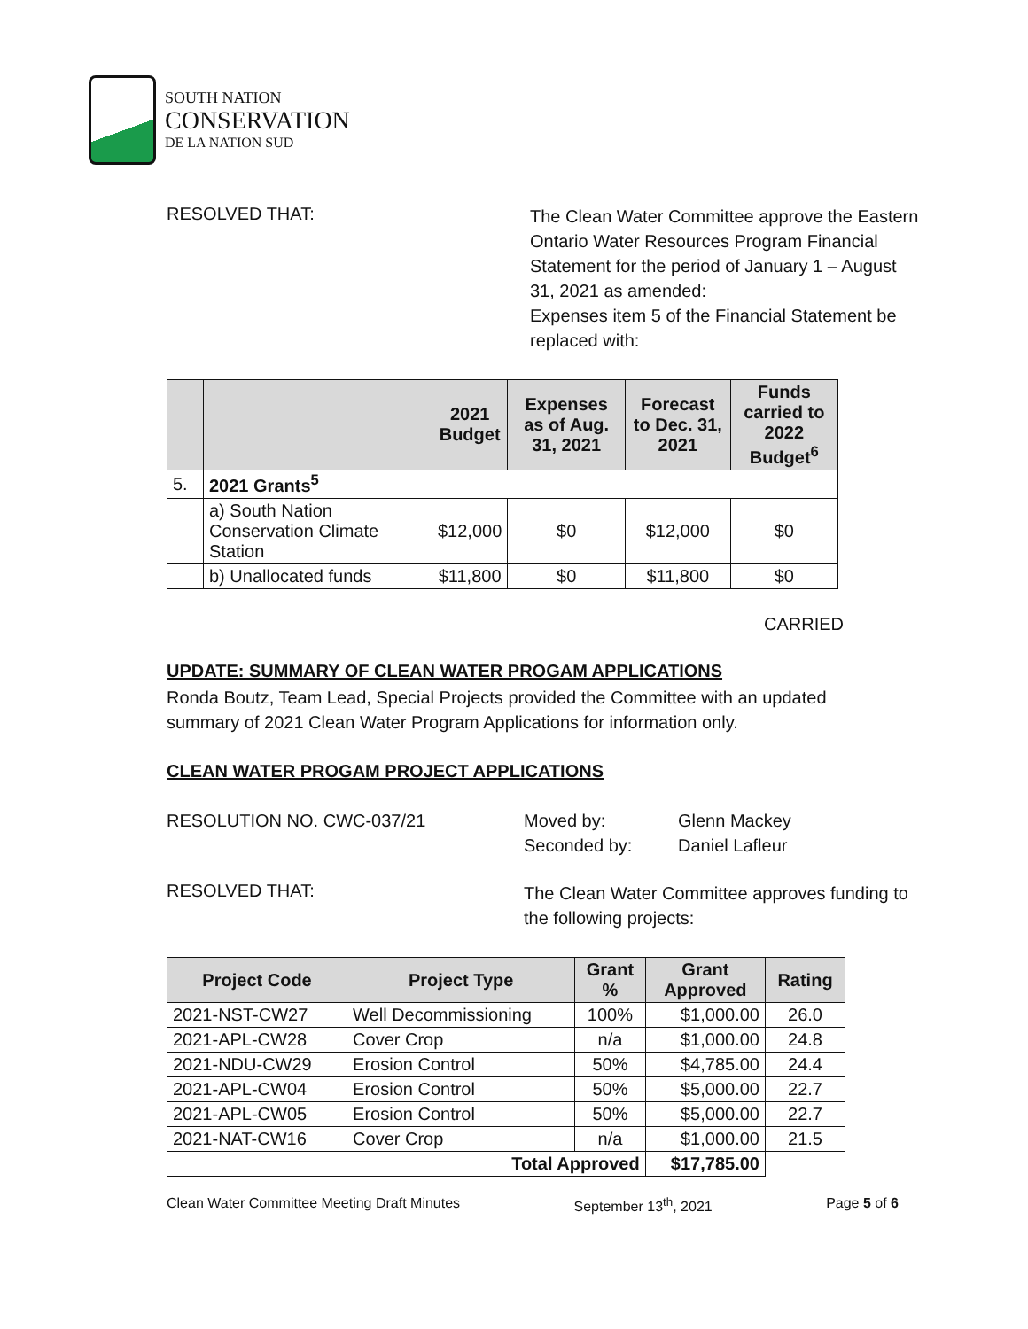SOUTH NATION
CONSERVATION
DE LA NATION SUD
RESOLVED THAT:
The Clean Water Committee approve the Eastern Ontario Water Resources Program Financial Statement for the period of January 1 – August 31, 2021 as amended:
Expenses item 5 of the Financial Statement be replaced with:
| | | 2021 Budget | Expenses as of Aug. 31, 2021 | Forecast to Dec. 31, 2021 | Funds carried to 2022 Budget<sup>6</sup> |
| --- | --- | --- | --- | --- | --- |
| 5. | 2021 Grants<sup>5</sup> | | | | |
| | a) South Nation Conservation Climate Station | $12,000 | $0 | $12,000 | $0 |
| | b) Unallocated funds | $11,800 | $0 | $11,800 | $0 |
CARRIED
UPDATE: SUMMARY OF CLEAN WATER PROGAM APPLICATIONS
Ronda Boutz, Team Lead, Special Projects provided the Committee with an updated summary of 2021 Clean Water Program Applications for information only.
CLEAN WATER PROGAM PROJECT APPLICATIONS
RESOLUTION NO. CWC-037/21 Moved by:
Seconded by:
Glenn Mackey
Daniel Lafleur
RESOLVED THAT:
The Clean Water Committee approves funding to the following projects:
| Project Code | Project Type | Grant % | Grant Approved | Rating |
| --- | --- | --- | --- | --- |
| 2021-NST-CW27 | Well Decommissioning | 100% | $1,000.00 | 26.0 |
| 2021-APL-CW28 | Cover Crop | n/a | $1,000.00 | 24.8 |
| 2021-NDU-CW29 | Erosion Control | 50% | $4,785.00 | 24.4 |
| 2021-APL-CW04 | Erosion Control | 50% | $5,000.00 | 22.7 |
| 2021-APL-CW05 | Erosion Control | 50% | $5,000.00 | 22.7 |
| 2021-NAT-CW16 | Cover Crop | n/a | $1,000.00 | 21.5 |
| Total Approved | | | $17,785.00 | |
Clean Water Committee Meeting Draft Minutes September 13<sup>th</sup>, 2021 Page 5 of 6